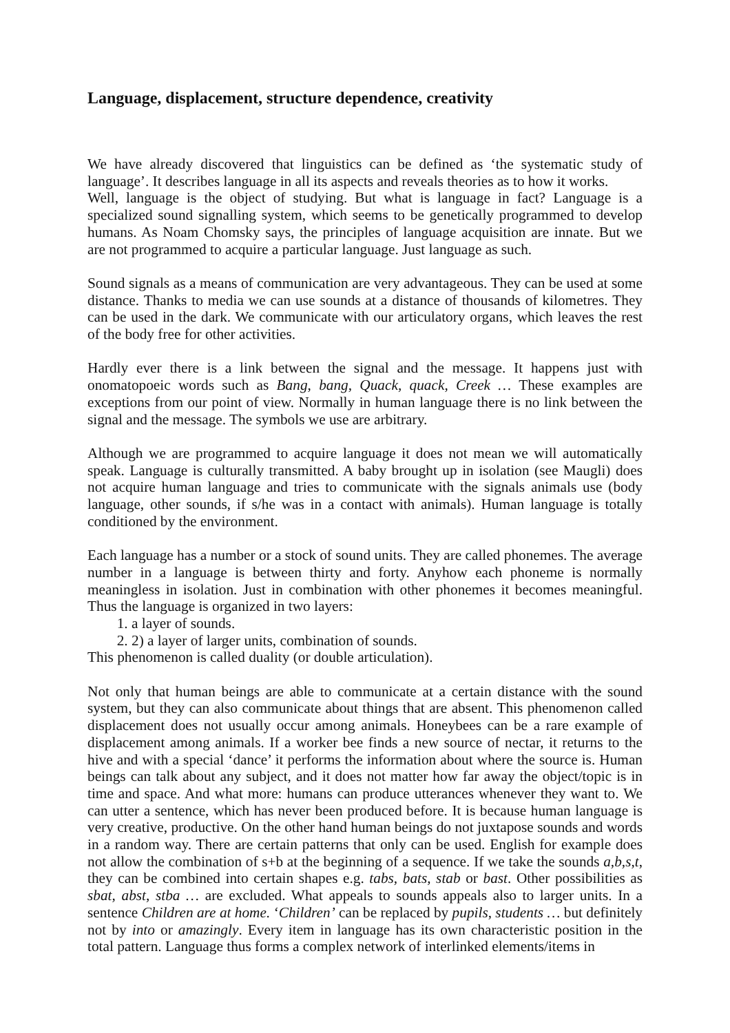Language, displacement, structure dependence, creativity
We have already discovered that linguistics can be defined as ‘the systematic study of language’. It describes language in all its aspects and reveals theories as to how it works.
Well, language is the object of studying. But what is language in fact? Language is a specialized sound signalling system, which seems to be genetically programmed to develop humans. As Noam Chomsky says, the principles of language acquisition are innate. But we are not programmed to acquire a particular language. Just language as such.
Sound signals as a means of communication are very advantageous. They can be used at some distance. Thanks to media we can use sounds at a distance of thousands of kilometres. They can be used in the dark. We communicate with our articulatory organs, which leaves the rest of the body free for other activities.
Hardly ever there is a link between the signal and the message. It happens just with onomatopoeic words such as Bang, bang, Quack, quack, Creek … These examples are exceptions from our point of view. Normally in human language there is no link between the signal and the message. The symbols we use are arbitrary.
Although we are programmed to acquire language it does not mean we will automatically speak. Language is culturally transmitted. A baby brought up in isolation (see Maugli) does not acquire human language and tries to communicate with the signals animals use (body language, other sounds, if s/he was in a contact with animals). Human language is totally conditioned by the environment.
Each language has a number or a stock of sound units. They are called phonemes. The average number in a language is between thirty and forty. Anyhow each phoneme is normally meaningless in isolation. Just in combination with other phonemes it becomes meaningful. Thus the language is organized in two layers:
1. a layer of sounds.
2. 2) a layer of larger units, combination of sounds.
This phenomenon is called duality (or double articulation).
Not only that human beings are able to communicate at a certain distance with the sound system, but they can also communicate about things that are absent. This phenomenon called displacement does not usually occur among animals. Honeybees can be a rare example of displacement among animals. If a worker bee finds a new source of nectar, it returns to the hive and with a special ‘dance’ it performs the information about where the source is. Human beings can talk about any subject, and it does not matter how far away the object/topic is in time and space. And what more: humans can produce utterances whenever they want to. We can utter a sentence, which has never been produced before. It is because human language is very creative, productive. On the other hand human beings do not juxtapose sounds and words in a random way. There are certain patterns that only can be used. English for example does not allow the combination of s+b at the beginning of a sequence. If we take the sounds a,b,s,t, they can be combined into certain shapes e.g. tabs, bats, stab or bast. Other possibilities as sbat, abst, stba … are excluded. What appeals to sounds appeals also to larger units. In a sentence Children are at home. ‘Children’ can be replaced by pupils, students … but definitely not by into or amazingly. Every item in language has its own characteristic position in the total pattern. Language thus forms a complex network of interlinked elements/items in